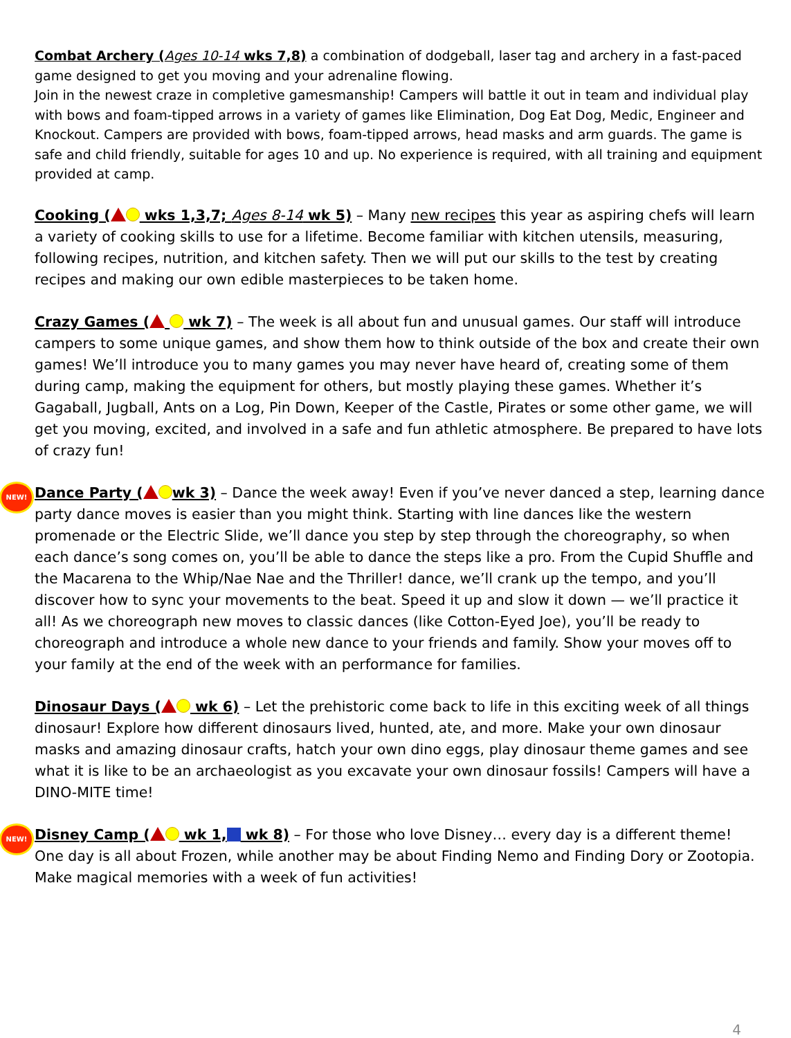Combat Archery (Ages 10-14 wks 7,8) a combination of dodgeball, laser tag and archery in a fast-paced game designed to get you moving and your adrenaline flowing.
Join in the newest craze in completive gamesmanship! Campers will battle it out in team and individual play with bows and foam-tipped arrows in a variety of games like Elimination, Dog Eat Dog, Medic, Engineer and Knockout. Campers are provided with bows, foam-tipped arrows, head masks and arm guards. The game is safe and child friendly, suitable for ages 10 and up. No experience is required, with all training and equipment provided at camp.
Cooking ( wks 1,3,7; Ages 8-14 wk 5) – Many new recipes this year as aspiring chefs will learn a variety of cooking skills to use for a lifetime. Become familiar with kitchen utensils, measuring, following recipes, nutrition, and kitchen safety. Then we will put our skills to the test by creating recipes and making our own edible masterpieces to be taken home.
Crazy Games ( wk 7) – The week is all about fun and unusual games. Our staff will introduce campers to some unique games, and show them how to think outside of the box and create their own games! We’ll introduce you to many games you may never have heard of, creating some of them during camp, making the equipment for others, but mostly playing these games. Whether it’s Gagaball, Jugball, Ants on a Log, Pin Down, Keeper of the Castle, Pirates or some other game, we will get you moving, excited, and involved in a safe and fun athletic atmosphere. Be prepared to have lots of crazy fun!
NEW! Dance Party ( wk 3) – Dance the week away! Even if you’ve never danced a step, learning dance party dance moves is easier than you might think. Starting with line dances like the western promenade or the Electric Slide, we’ll dance you step by step through the choreography, so when each dance’s song comes on, you’ll be able to dance the steps like a pro. From the Cupid Shuffle and the Macarena to the Whip/Nae Nae and the Thriller! dance, we’ll crank up the tempo, and you’ll discover how to sync your movements to the beat. Speed it up and slow it down — we’ll practice it all! As we choreograph new moves to classic dances (like Cotton-Eyed Joe), you’ll be ready to choreograph and introduce a whole new dance to your friends and family. Show your moves off to your family at the end of the week with an performance for families.
Dinosaur Days ( wk 6) – Let the prehistoric come back to life in this exciting week of all things dinosaur! Explore how different dinosaurs lived, hunted, ate, and more. Make your own dinosaur masks and amazing dinosaur crafts, hatch your own dino eggs, play dinosaur theme games and see what it is like to be an archaeologist as you excavate your own dinosaur fossils! Campers will have a DINO-MITE time!
NEW! Disney Camp ( wk 1, wk 8) – For those who love Disney… every day is a different theme! One day is all about Frozen, while another may be about Finding Nemo and Finding Dory or Zootopia. Make magical memories with a week of fun activities!
4